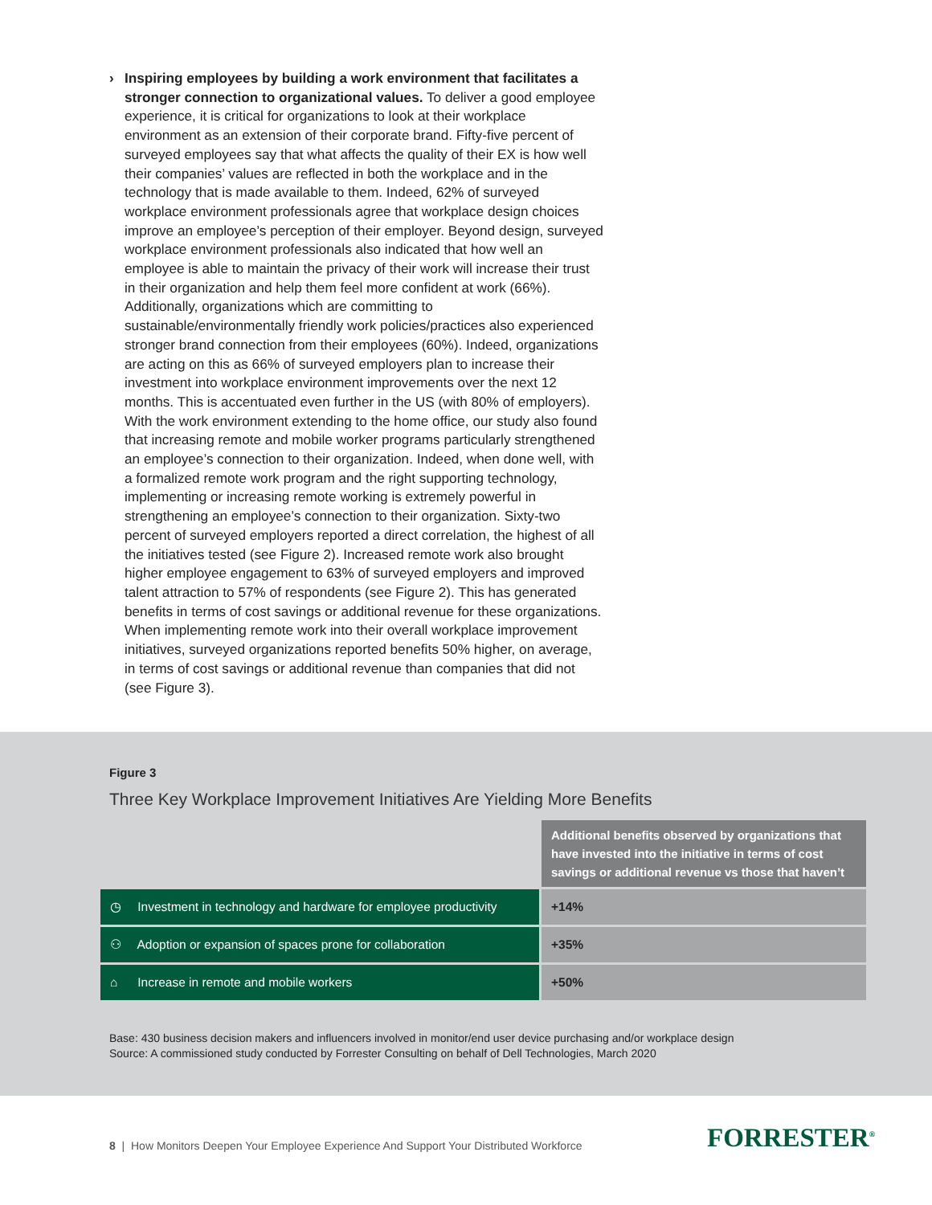› Inspiring employees by building a work environment that facilitates a stronger connection to organizational values. To deliver a good employee experience, it is critical for organizations to look at their workplace environment as an extension of their corporate brand. Fifty-five percent of surveyed employees say that what affects the quality of their EX is how well their companies’ values are reflected in both the workplace and in the technology that is made available to them. Indeed, 62% of surveyed workplace environment professionals agree that workplace design choices improve an employee’s perception of their employer. Beyond design, surveyed workplace environment professionals also indicated that how well an employee is able to maintain the privacy of their work will increase their trust in their organization and help them feel more confident at work (66%). Additionally, organizations which are committing to sustainable/environmentally friendly work policies/practices also experienced stronger brand connection from their employees (60%). Indeed, organizations are acting on this as 66% of surveyed employers plan to increase their investment into workplace environment improvements over the next 12 months. This is accentuated even further in the US (with 80% of employers). With the work environment extending to the home office, our study also found that increasing remote and mobile worker programs particularly strengthened an employee’s connection to their organization. Indeed, when done well, with a formalized remote work program and the right supporting technology, implementing or increasing remote working is extremely powerful in strengthening an employee’s connection to their organization. Sixty-two percent of surveyed employers reported a direct correlation, the highest of all the initiatives tested (see Figure 2). Increased remote work also brought higher employee engagement to 63% of surveyed employers and improved talent attraction to 57% of respondents (see Figure 2). This has generated benefits in terms of cost savings or additional revenue for these organizations. When implementing remote work into their overall workplace improvement initiatives, surveyed organizations reported benefits 50% higher, on average, in terms of cost savings or additional revenue than companies that did not (see Figure 3).
Figure 3
Three Key Workplace Improvement Initiatives Are Yielding More Benefits
| | Additional benefits observed by organizations that have invested into the initiative in terms of cost savings or additional revenue vs those that haven’t |
| ◷ Investment in technology and hardware for employee productivity | +14% |
| ⚇ Adoption or expansion of spaces prone for collaboration | +35% |
| ⌂ Increase in remote and mobile workers | +50% |
Base: 430 business decision makers and influencers involved in monitor/end user device purchasing and/or workplace design
Source: A commissioned study conducted by Forrester Consulting on behalf of Dell Technologies, March 2020
8 | How Monitors Deepen Your Employee Experience And Support Your Distributed Workforce
FORRESTER<sup>®</sup>